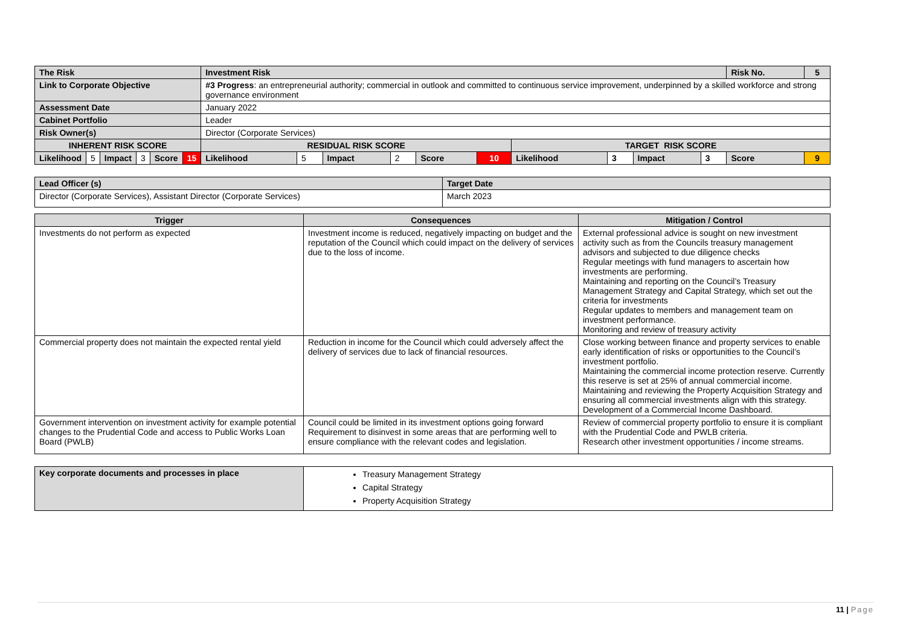| The Risk | | | | | | Investment Risk | | | | | | | | | | Risk No. | 5 |
| Link to Corporate Objective | | | | | | #3 Progress : an entrepreneurial authority; commercial in outlook and committed to continuous service improvement, underpinned by a skilled workforce and strong governance environment | | | | | | | | | | | |
| Assessment Date | | | | | | January 2022 | | | | | | | | | | | |
| Cabinet Portfolio | | | | | | Leader | | | | | | | | | | | |
| Risk Owner(s) | | | | | | Director (Corporate Services) | | | | | | | | | | | |
| INHERENT RISK SCORE | | | | | | RESIDUAL RISK SCORE | | | | | | TARGET RISK SCORE | | | | | |
| Likelihood | 5 | Impact | 3 | Score | 15 | Likelihood | 5 | Impact | 2 | Score | 10 | Likelihood | 3 | Impact | 3 | Score | 9 |
| Lead Officer (s) | Target Date |
| Director (Corporate Services), Assistant Director (Corporate Services) | March 2023 |
| Trigger | Consequences | Mitigation / Control |
| --- | --- | --- |
| Investments do not perform as expected | Investment income is reduced, negatively impacting on budget and the reputation of the Council which could impact on the delivery of services due to the loss of income. | External professional advice is sought on new investment activity such as from the Councils treasury management advisors and subjected to due diligence checks Regular meetings with fund managers to ascertain how investments are performing. Maintaining and reporting on the Council’s Treasury Management Strategy and Capital Strategy, which set out the criteria for investments Regular updates to members and management team on investment performance. Monitoring and review of treasury activity |
| Commercial property does not maintain the expected rental yield | Reduction in income for the Council which could adversely affect the delivery of services due to lack of financial resources. | Close working between finance and property services to enable early identification of risks or opportunities to the Council’s investment portfolio. Maintaining the commercial income protection reserve. Currently this reserve is set at 25% of annual commercial income. Maintaining and reviewing the Property Acquisition Strategy and ensuring all commercial investments align with this strategy. Development of a Commercial Income Dashboard. |
| Government intervention on investment activity for example potential changes to the Prudential Code and access to Public Works Loan Board (PWLB) | Council could be limited in its investment options going forward Requirement to disinvest in some areas that are performing well to ensure compliance with the relevant codes and legislation. | Review of commercial property portfolio to ensure it is compliant with the Prudential Code and PWLB criteria. Research other investment opportunities / income streams. |
| Key corporate documents and processes in place | Treasury Management Strategy Capital Strategy Property Acquisition Strategy |
11 | Page